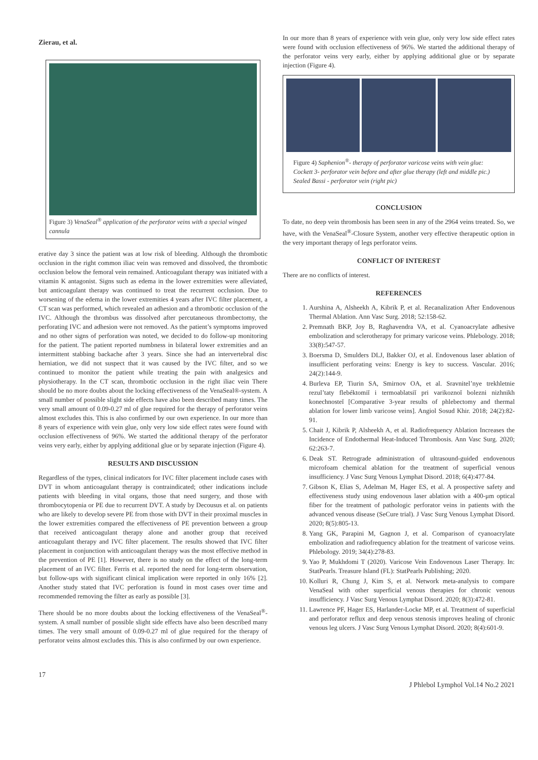Zierau, et al.
Figure 3) VenaSeal<sup>®</sup> application of the perforator veins with a special winged cannula
erative day 3 since the patient was at low risk of bleeding. Although the thrombotic occlusion in the right common iliac vein was removed and dissolved, the thrombotic occlusion below the femoral vein remained. Anticoagulant therapy was initiated with a vitamin K antagonist. Signs such as edema in the lower extremities were alleviated, but anticoagulant therapy was continued to treat the recurrent occlusion. Due to worsening of the edema in the lower extremities 4 years after IVC filter placement, a CT scan was performed, which revealed an adhesion and a thrombotic occlusion of the IVC. Although the thrombus was dissolved after percutaneous thrombectomy, the perforating IVC and adhesion were not removed. As the patient’s symptoms improved and no other signs of perforation was noted, we decided to do follow-up monitoring for the patient. The patient reported numbness in bilateral lower extremities and an intermittent stabbing backache after 3 years. Since she had an intervertebral disc herniation, we did not suspect that it was caused by the IVC filter, and so we continued to monitor the patient while treating the pain with analgesics and physiotherapy. In the CT scan, thrombotic occlusion in the right iliac vein There should be no more doubts about the locking effectiveness of the VenaSeal®-system. A small number of possible slight side effects have also been described many times. The very small amount of 0.09-0.27 ml of glue required for the therapy of perforator veins almost excludes this. This is also confirmed by our own experience. In our more than 8 years of experience with vein glue, only very low side effect rates were found with occlusion effectiveness of 96%. We started the additional therapy of the perforator veins very early, either by applying additional glue or by separate injection (Figure 4).
RESULTS AND DISCUSSION
Regardless of the types, clinical indicators for IVC filter placement include cases with DVT in whom anticoagulant therapy is contraindicated; other indications include patients with bleeding in vital organs, those that need surgery, and those with thrombocytopenia or PE due to recurrent DVT. A study by Decousus et al. on patients who are likely to develop severe PE from those with DVT in their proximal muscles in the lower extremities compared the effectiveness of PE prevention between a group that received anticoagulant therapy alone and another group that received anticoagulant therapy and IVC filter placement. The results showed that IVC filter placement in conjunction with anticoagulant therapy was the most effective method in the prevention of PE [1]. However, there is no study on the effect of the long-term placement of an IVC filter. Ferris et al. reported the need for long-term observation, but follow-ups with significant clinical implication were reported in only 16% [2]. Another study stated that IVC perforation is found in most cases over time and recommended removing the filter as early as possible [3].
There should be no more doubts about the locking effectiveness of the VenaSeal<sup>®</sup>-system. A small number of possible slight side effects have also been described many times. The very small amount of 0.09-0.27 ml of glue required for the therapy of perforator veins almost excludes this. This is also confirmed by our own experience.
In our more than 8 years of experience with vein glue, only very low side effect rates were found with occlusion effectiveness of 96%. We started the additional therapy of the perforator veins very early, either by applying additional glue or by separate injection (Figure 4).
Figure 4) Saphenion<sup>®</sup>- therapy of perforator varicose veins with vein glue: Cockett 3- perforator vein before and after glue therapy (left and middle pic.) Sealed Bassi - perforator vein (right pic)
CONCLUSION
To date, no deep vein thrombosis has been seen in any of the 2964 veins treated. So, we have, with the VenaSeal<sup>®</sup>-Closure System, another very effective therapeutic option in the very important therapy of legs perforator veins.
CONFLICT OF INTEREST
There are no conflicts of interest.
REFERENCES
1. Aurshina A, Alsheekh A, Kibrik P, et al. Recanalization After Endovenous Thermal Ablation. Ann Vasc Surg. 2018; 52:158-62.
2. Premnath BKP, Joy B, Raghavendra VA, et al. Cyanoacrylate adhesive embolization and sclerotherapy for primary varicose veins. Phlebology. 2018; 33(8):547-57.
3. Boersma D, Smulders DLJ, Bakker OJ, et al. Endovenous laser ablation of insufficient perforating veins: Energy is key to success. Vascular. 2016; 24(2):144-9.
4. Burleva EP, Tiurin SA, Smirnov OA, et al. Sravnitel’nye trekhletnie rezul’taty flebéktomiĭ i termoablatsiĭ pri varikoznoĭ bolezni nizhnikh konechnosteĭ [Comparative 3-year results of phlebectomy and thermal ablation for lower limb varicose veins]. Angiol Sosud Khir. 2018; 24(2):82-91.
5. Chait J, Kibrik P, Alsheekh A, et al. Radiofrequency Ablation Increases the Incidence of Endothermal Heat-Induced Thrombosis. Ann Vasc Surg. 2020; 62:263-7.
6. Deak ST. Retrograde administration of ultrasound-guided endovenous microfoam chemical ablation for the treatment of superficial venous insufficiency. J Vasc Surg Venous Lymphat Disord. 2018; 6(4):477-84.
7. Gibson K, Elias S, Adelman M, Hager ES, et al. A prospective safety and effectiveness study using endovenous laser ablation with a 400-μm optical fiber for the treatment of pathologic perforator veins in patients with the advanced venous disease (SeCure trial). J Vasc Surg Venous Lymphat Disord. 2020; 8(5):805-13.
8. Yang GK, Parapini M, Gagnon J, et al. Comparison of cyanoacrylate embolization and radiofrequency ablation for the treatment of varicose veins. Phlebology. 2019; 34(4):278-83.
9. Yao P, Mukhdomi T (2020). Varicose Vein Endovenous Laser Therapy. In: StatPearls. Treasure Island (FL): StatPearls Publishing; 2020.
10. Kolluri R, Chung J, Kim S, et al. Network meta-analysis to compare VenaSeal with other superficial venous therapies for chronic venous insufficiency. J Vasc Surg Venous Lymphat Disord. 2020; 8(3):472-81.
11. Lawrence PF, Hager ES, Harlander-Locke MP, et al. Treatment of superficial and perforator reflux and deep venous stenosis improves healing of chronic venous leg ulcers. J Vasc Surg Venous Lymphat Disord. 2020; 8(4):601-9.
17 J Phlebol Lymphol Vol.14 No.2 2021